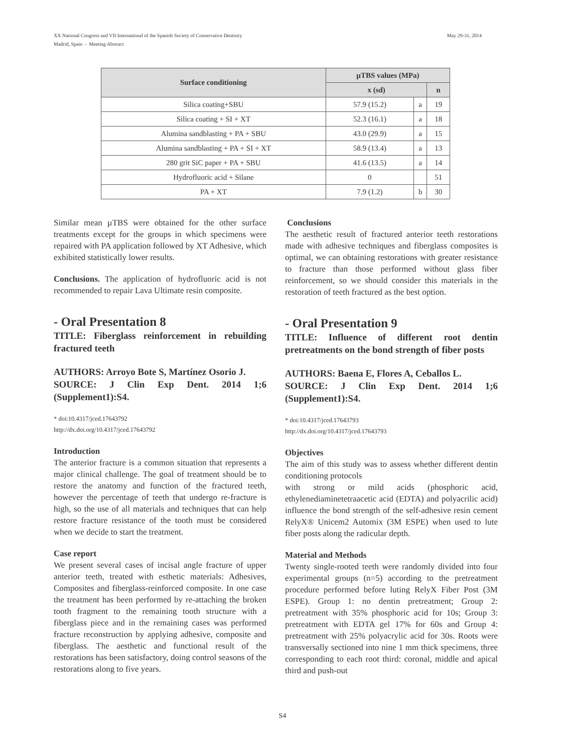May 29-31, 2014 XX National Congress and VII International of the Spanish Society of Conservative Dentistry
Madrid, Spain - Meeting Abstract
| Surface conditioning | µTBS values (MPa) | | |
| --- | --- | --- | --- |
| | x (sd) | | n |
| Silica coating+SBU | 57.9 (15.2) | a | 19 |
| Silica coating + SI + XT | 52.3 (16.1) | a | 18 |
| Alumina sandblasting + PA + SBU | 43.0 (29.9) | a | 15 |
| Alumina sandblasting + PA + SI + XT | 58.9 (13.4) | a | 13 |
| 280 grit SiC paper + PA + SBU | 41.6 (13.5) | a | 14 |
| Hydrofluoric acid + Silane | 0 | | 51 |
| PA + XT | 7.9 (1.2) | b | 30 |
Similar mean µTBS were obtained for the other surface treatments except for the groups in which specimens were repaired with PA application followed by XT Adhesive, which exhibited statistically lower results.
Conclusions. The application of hydrofluoric acid is not recommended to repair Lava Ultimate resin composite.
- Oral Presentation 8
TITLE: Fiberglass reinforcement in rebuilding fractured teeth
AUTHORS: Arroyo Bote S, Martínez Osorio J.
SOURCE: J Clin Exp Dent. 2014 1;6 (Supplement1):S4.
* doi:10.4317/jced.17643792
http://dx.doi.org/10.4317/jced.17643792
Introduction
The anterior fracture is a common situation that represents a major clinical challenge. The goal of treatment should be to restore the anatomy and function of the fractured teeth, however the percentage of teeth that undergo re-fracture is high, so the use of all materials and techniques that can help restore fracture resistance of the tooth must be considered when we decide to start the treatment.
Case report
We present several cases of incisal angle fracture of upper anterior teeth, treated with esthetic materials: Adhesives, Composites and fiberglass-reinforced composite. In one case the treatment has been performed by re-attaching the broken tooth fragment to the remaining tooth structure with a fiberglass piece and in the remaining cases was performed fracture reconstruction by applying adhesive, composite and fiberglass. The aesthetic and functional result of the restorations has been satisfactory, doing control seasons of the restorations along to five years.
Conclusions
The aesthetic result of fractured anterior teeth restorations made with adhesive techniques and fiberglass composites is optimal, we can obtaining restorations with greater resistance to fracture than those performed without glass fiber reinforcement, so we should consider this materials in the restoration of teeth fractured as the best option.
- Oral Presentation 9
TITLE: Influence of different root dentin pretreatments on the bond strength of fiber posts
AUTHORS: Baena E, Flores A, Ceballos L.
SOURCE: J Clin Exp Dent. 2014 1;6 (Supplement1):S4.
* doi:10.4317/jced.17643793
http://dx.doi.org/10.4317/jced.17643793
Objectives
The aim of this study was to assess whether different dentin conditioning protocols
with strong or mild acids (phosphoric acid, ethylenediaminetetraacetic acid (EDTA) and polyacrilic acid) influence the bond strength of the self-adhesive resin cement RelyX® Unicem2 Automix (3M ESPE) when used to lute fiber posts along the radicular depth.
Material and Methods
Twenty single-rooted teeth were randomly divided into four experimental groups (n=5) according to the pretreatment procedure performed before luting RelyX Fiber Post (3M ESPE). Group 1: no dentin pretreatment; Group 2: pretreatment with 35% phosphoric acid for 10s; Group 3: pretreatment with EDTA gel 17% for 60s and Group 4: pretreatment with 25% polyacrylic acid for 30s. Roots were transversally sectioned into nine 1 mm thick specimens, three corresponding to each root third: coronal, middle and apical third and push-out
S4